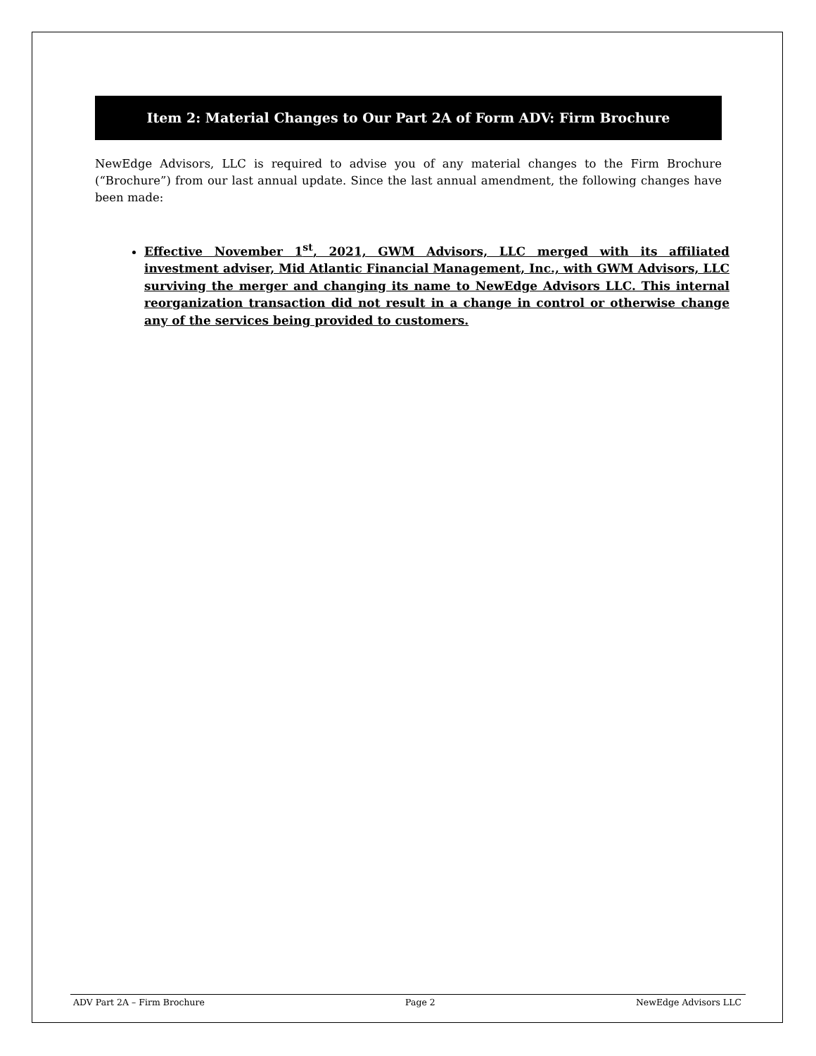Item 2: Material Changes to Our Part 2A of Form ADV: Firm Brochure
NewEdge Advisors, LLC is required to advise you of any material changes to the Firm Brochure (“Brochure”) from our last annual update. Since the last annual amendment, the following changes have been made:
Effective November 1<sup>st</sup>, 2021, GWM Advisors, LLC merged with its affiliated investment adviser, Mid Atlantic Financial Management, Inc., with GWM Advisors, LLC surviving the merger and changing its name to NewEdge Advisors LLC. This internal reorganization transaction did not result in a change in control or otherwise change any of the services being provided to customers.
ADV Part 2A – Firm Brochure Page 2 NewEdge Advisors LLC